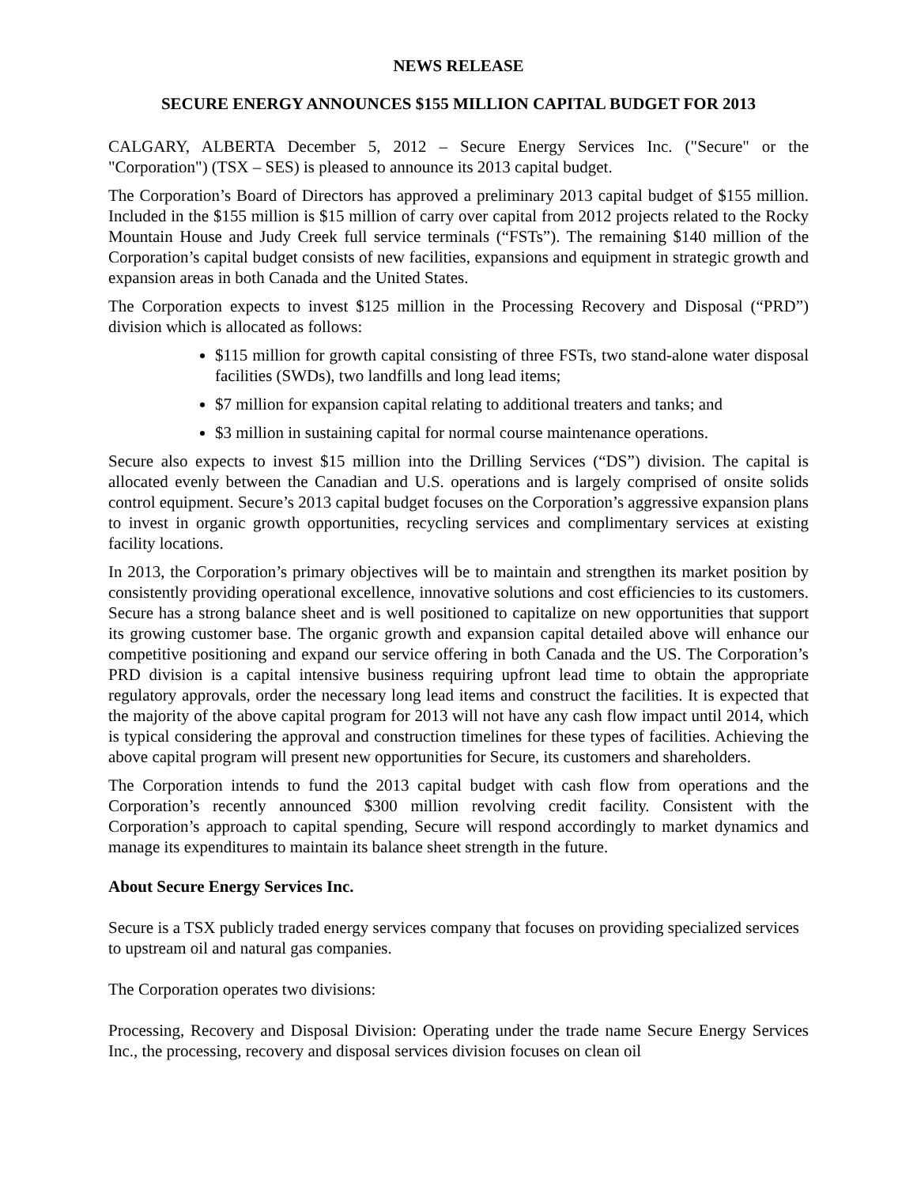NEWS RELEASE
SECURE ENERGY ANNOUNCES $155 MILLION CAPITAL BUDGET FOR 2013
CALGARY, ALBERTA December 5, 2012 – Secure Energy Services Inc. ("Secure" or the "Corporation") (TSX – SES) is pleased to announce its 2013 capital budget.
The Corporation’s Board of Directors has approved a preliminary 2013 capital budget of $155 million. Included in the $155 million is $15 million of carry over capital from 2012 projects related to the Rocky Mountain House and Judy Creek full service terminals (“FSTs”). The remaining $140 million of the Corporation’s capital budget consists of new facilities, expansions and equipment in strategic growth and expansion areas in both Canada and the United States.
The Corporation expects to invest $125 million in the Processing Recovery and Disposal (“PRD”) division which is allocated as follows:
$115 million for growth capital consisting of three FSTs, two stand-alone water disposal facilities (SWDs), two landfills and long lead items;
$7 million for expansion capital relating to additional treaters and tanks; and
$3 million in sustaining capital for normal course maintenance operations.
Secure also expects to invest $15 million into the Drilling Services (“DS”) division. The capital is allocated evenly between the Canadian and U.S. operations and is largely comprised of onsite solids control equipment. Secure’s 2013 capital budget focuses on the Corporation’s aggressive expansion plans to invest in organic growth opportunities, recycling services and complimentary services at existing facility locations.
In 2013, the Corporation’s primary objectives will be to maintain and strengthen its market position by consistently providing operational excellence, innovative solutions and cost efficiencies to its customers. Secure has a strong balance sheet and is well positioned to capitalize on new opportunities that support its growing customer base. The organic growth and expansion capital detailed above will enhance our competitive positioning and expand our service offering in both Canada and the US. The Corporation’s PRD division is a capital intensive business requiring upfront lead time to obtain the appropriate regulatory approvals, order the necessary long lead items and construct the facilities. It is expected that the majority of the above capital program for 2013 will not have any cash flow impact until 2014, which is typical considering the approval and construction timelines for these types of facilities. Achieving the above capital program will present new opportunities for Secure, its customers and shareholders.
The Corporation intends to fund the 2013 capital budget with cash flow from operations and the Corporation’s recently announced $300 million revolving credit facility. Consistent with the Corporation’s approach to capital spending, Secure will respond accordingly to market dynamics and manage its expenditures to maintain its balance sheet strength in the future.
About Secure Energy Services Inc.
Secure is a TSX publicly traded energy services company that focuses on providing specialized services to upstream oil and natural gas companies.
The Corporation operates two divisions:
Processing, Recovery and Disposal Division: Operating under the trade name Secure Energy Services Inc., the processing, recovery and disposal services division focuses on clean oil